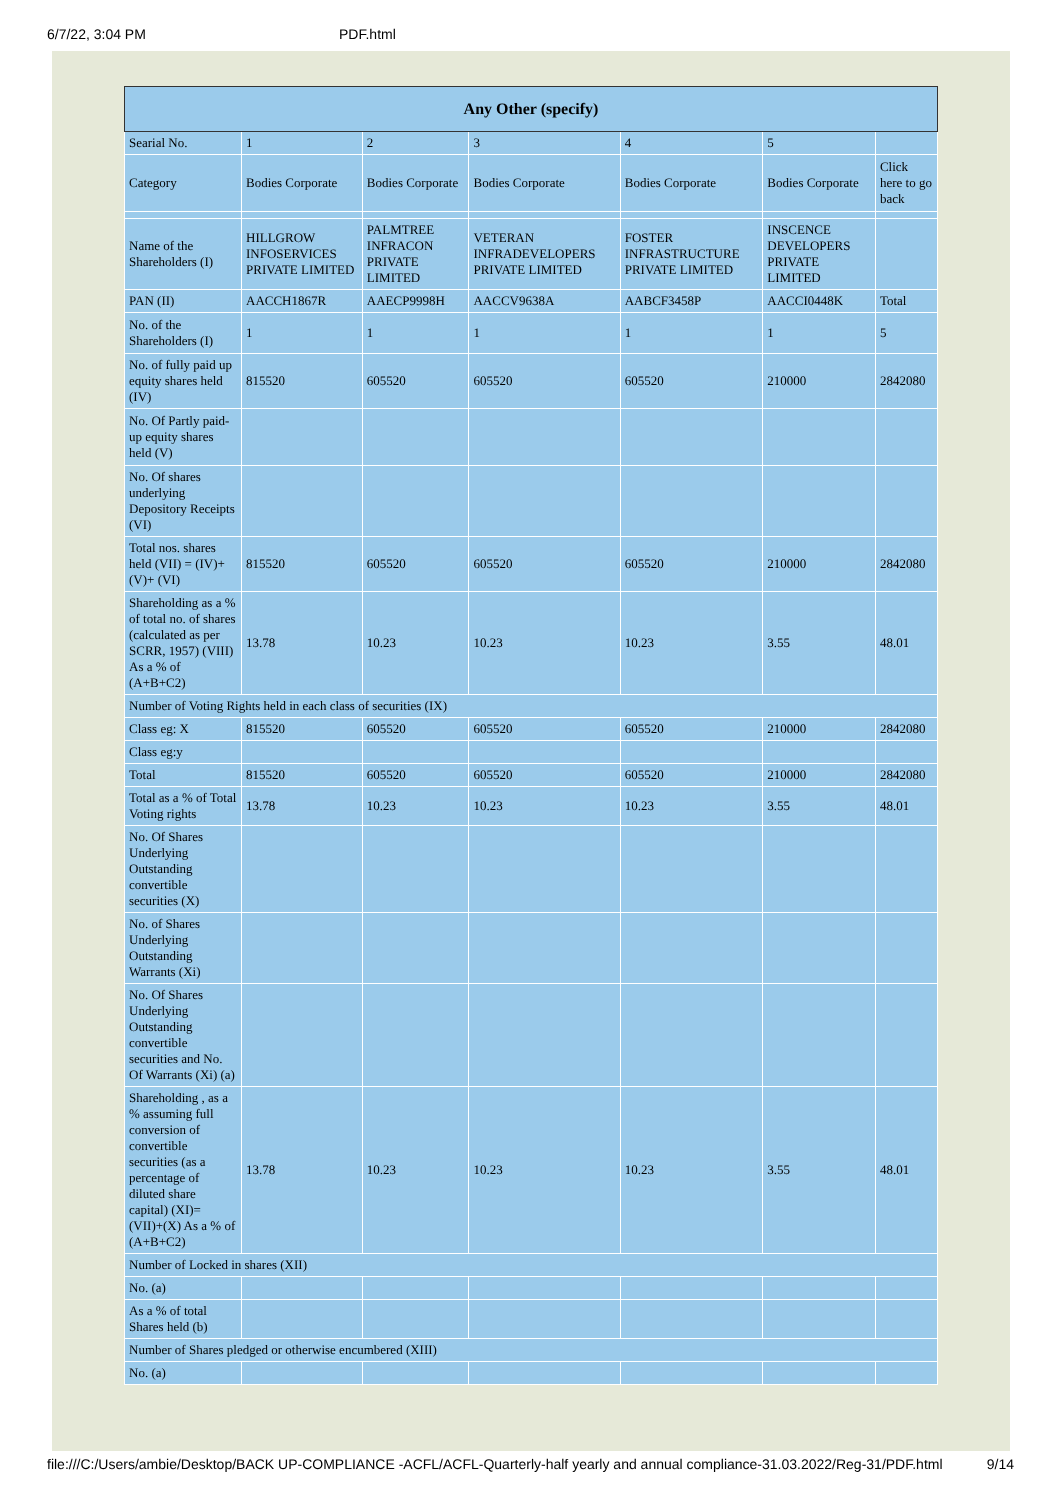6/7/22, 3:04 PM PDF.html
| Any Other (specify) | | | | | | |
| --- | --- | --- | --- | --- | --- | --- |
| Searial No. | 1 | 2 | 3 | 4 | 5 | |
| Category | Bodies Corporate | Bodies Corporate | Bodies Corporate | Bodies Corporate | Bodies Corporate | Click here to go back |
| Name of the Shareholders (I) | HILLGROW INFOSERVICES PRIVATE LIMITED | PALMTREE INFRACON PRIVATE LIMITED | VETERAN INFRADEVELOPERS PRIVATE LIMITED | FOSTER INFRASTRUCTURE PRIVATE LIMITED | INSCENCE DEVELOPERS PRIVATE LIMITED | |
| PAN (II) | AACCH1867R | AAECP9998H | AACCV9638A | AABCF3458P | AACCI0448K | Total |
| No. of the Shareholders (I) | 1 | 1 | 1 | 1 | 1 | 5 |
| No. of fully paid up equity shares held (IV) | 815520 | 605520 | 605520 | 605520 | 210000 | 2842080 |
| No. Of Partly paid-up equity shares held (V) | | | | | | |
| No. Of shares underlying Depository Receipts (VI) | | | | | | |
| Total nos. shares held (VII) = (IV)+(V)+ (VI) | 815520 | 605520 | 605520 | 605520 | 210000 | 2842080 |
| Shareholding as a % of total no. of shares (calculated as per SCRR, 1957) (VIII) As a % of (A+B+C2) | 13.78 | 10.23 | 10.23 | 10.23 | 3.55 | 48.01 |
| Number of Voting Rights held in each class of securities (IX) | | | | | | |
| Class eg: X | 815520 | 605520 | 605520 | 605520 | 210000 | 2842080 |
| Class eg:y | | | | | | |
| Total | 815520 | 605520 | 605520 | 605520 | 210000 | 2842080 |
| Total as a % of Total Voting rights | 13.78 | 10.23 | 10.23 | 10.23 | 3.55 | 48.01 |
| No. Of Shares Underlying Outstanding convertible securities (X) | | | | | | |
| No. of Shares Underlying Outstanding Warrants (Xi) | | | | | | |
| No. Of Shares Underlying Outstanding convertible securities and No. Of Warrants (Xi) (a) | | | | | | |
| Shareholding , as a % assuming full conversion of convertible securities (as a percentage of diluted share capital) (XI)= (VII)+(X) As a % of (A+B+C2) | 13.78 | 10.23 | 10.23 | 10.23 | 3.55 | 48.01 |
| Number of Locked in shares (XII) | | | | | | |
| No. (a) | | | | | | |
| As a % of total Shares held (b) | | | | | | |
| Number of Shares pledged or otherwise encumbered (XIII) | | | | | | |
| No. (a) | | | | | | |
file:///C:/Users/ambie/Desktop/BACK UP-COMPLIANCE -ACFL/ACFL-Quarterly-half yearly and annual compliance-31.03.2022/Reg-31/PDF.html 9/14